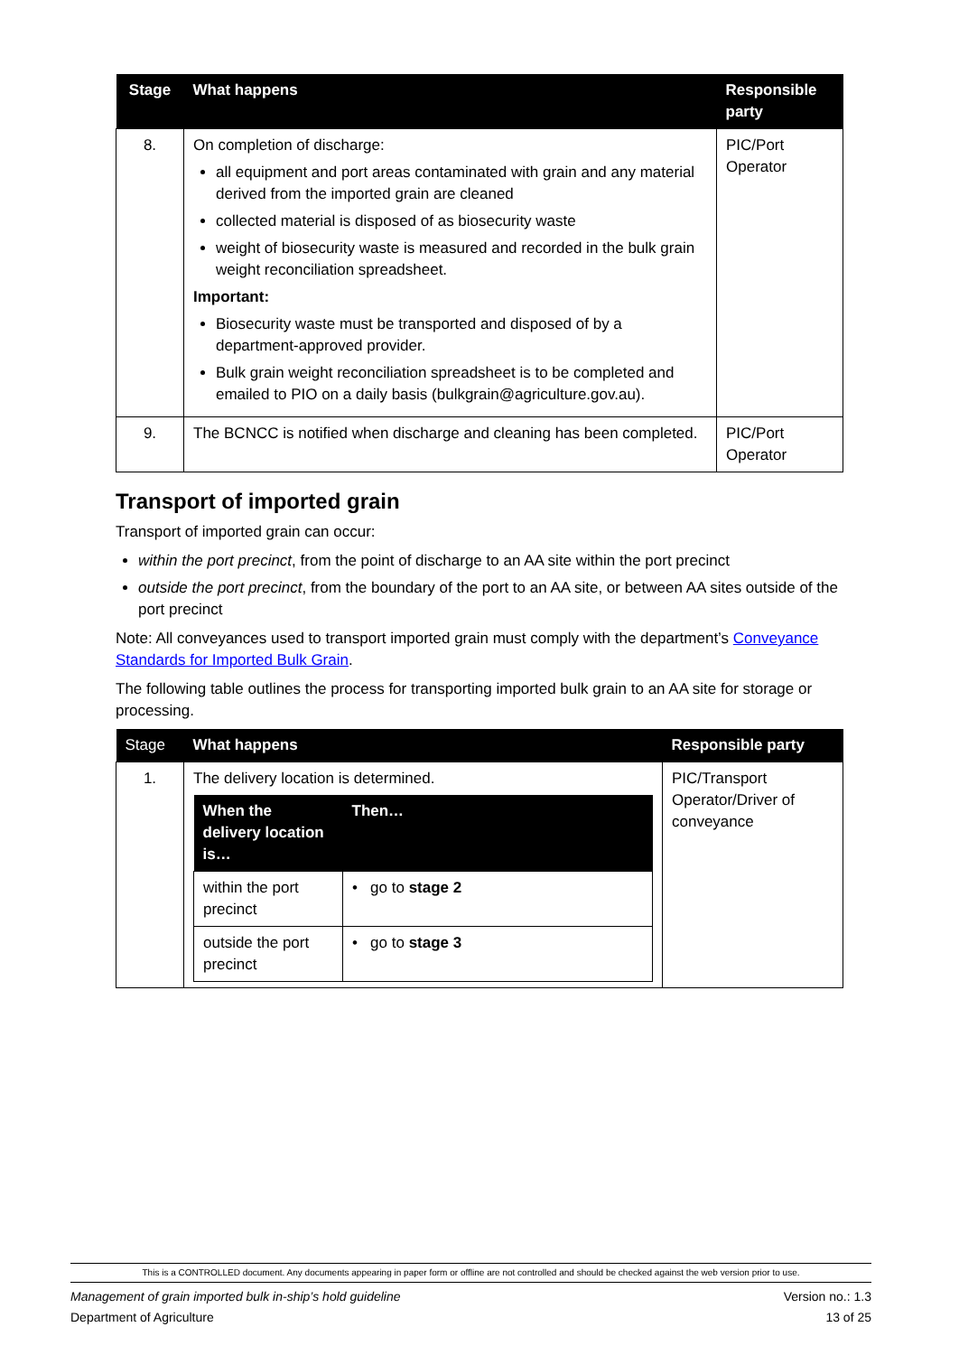| Stage | What happens | Responsible party |
| --- | --- | --- |
| 8. | On completion of discharge: all equipment and port areas contaminated with grain and any material derived from the imported grain are cleaned collected material is disposed of as biosecurity waste weight of biosecurity waste is measured and recorded in the bulk grain weight reconciliation spreadsheet. Important: Biosecurity waste must be transported and disposed of by a department-approved provider. Bulk grain weight reconciliation spreadsheet is to be completed and emailed to PIO on a daily basis (bulkgrain@agriculture.gov.au). | PIC/Port Operator |
| 9. | The BCNCC is notified when discharge and cleaning has been completed. | PIC/Port Operator |
Transport of imported grain
Transport of imported grain can occur:
within the port precinct, from the point of discharge to an AA site within the port precinct
outside the port precinct, from the boundary of the port to an AA site, or between AA sites outside of the port precinct
Note: All conveyances used to transport imported grain must comply with the department’s Conveyance Standards for Imported Bulk Grain.
The following table outlines the process for transporting imported bulk grain to an AA site for storage or processing.
| Stage | What happens | Responsible party |
| --- | --- | --- |
| 1. | The delivery location is determined. / When the delivery location is… / Then… / / --- / --- / / within the port precinct / • go to stage 2 / / outside the port precinct / • go to stage 3 / | PIC/Transport Operator/Driver of conveyance |
This is a CONTROLLED document. Any documents appearing in paper form or offline are not controlled and should be checked against the web version prior to use.
Management of grain imported bulk in-ship’s hold guideline Version no.: 1.3
Department of Agriculture 13 of 25